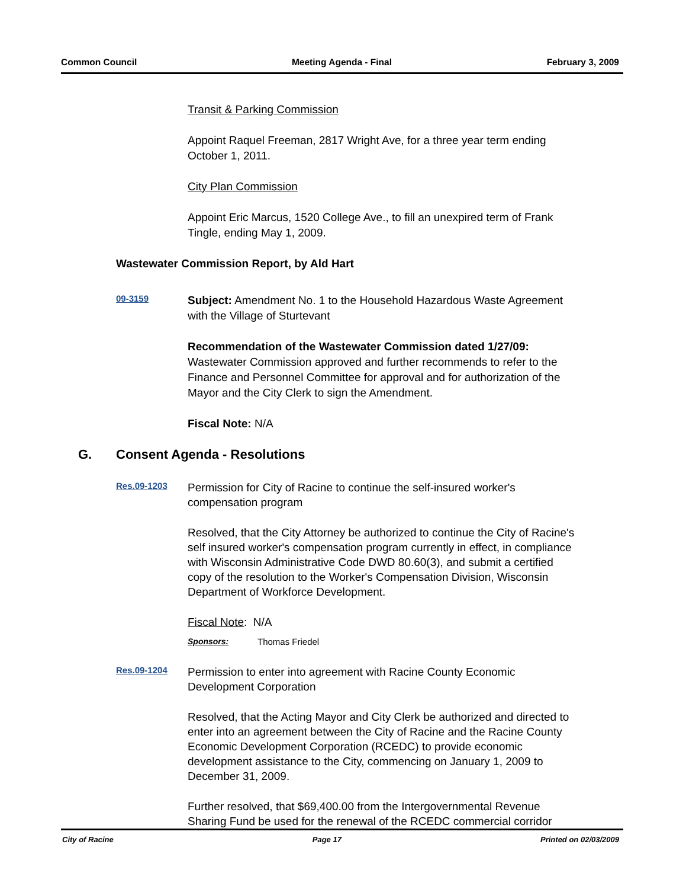Common Council Meeting Agenda - Final February 3, 2009
Transit & Parking Commission
Appoint Raquel Freeman, 2817 Wright Ave, for a three year term ending October 1, 2011.
City Plan Commission
Appoint Eric Marcus, 1520 College Ave., to fill an unexpired term of Frank Tingle, ending May 1, 2009.
Wastewater Commission Report, by Ald Hart
09-3159
Subject: Amendment No. 1 to the Household Hazardous Waste Agreement with the Village of Sturtevant
Recommendation of the Wastewater Commission dated 1/27/09: Wastewater Commission approved and further recommends to refer to the Finance and Personnel Committee for approval and for authorization of the Mayor and the City Clerk to sign the Amendment.
Fiscal Note: N/A
G. Consent Agenda - Resolutions
Res.09-1203
Permission for City of Racine to continue the self-insured worker's compensation program
Resolved, that the City Attorney be authorized to continue the City of Racine's self insured worker's compensation program currently in effect, in compliance with Wisconsin Administrative Code DWD 80.60(3), and submit a certified copy of the resolution to the Worker's Compensation Division, Wisconsin Department of Workforce Development.
Fiscal Note: N/A
Sponsors: Thomas Friedel
Res.09-1204
Permission to enter into agreement with Racine County Economic Development Corporation
Resolved, that the Acting Mayor and City Clerk be authorized and directed to enter into an agreement between the City of Racine and the Racine County Economic Development Corporation (RCEDC) to provide economic development assistance to the City, commencing on January 1, 2009 to December 31, 2009.
Further resolved, that $69,400.00 from the Intergovernmental Revenue Sharing Fund be used for the renewal of the RCEDC commercial corridor
City of Racine Page 17 Printed on 02/03/2009